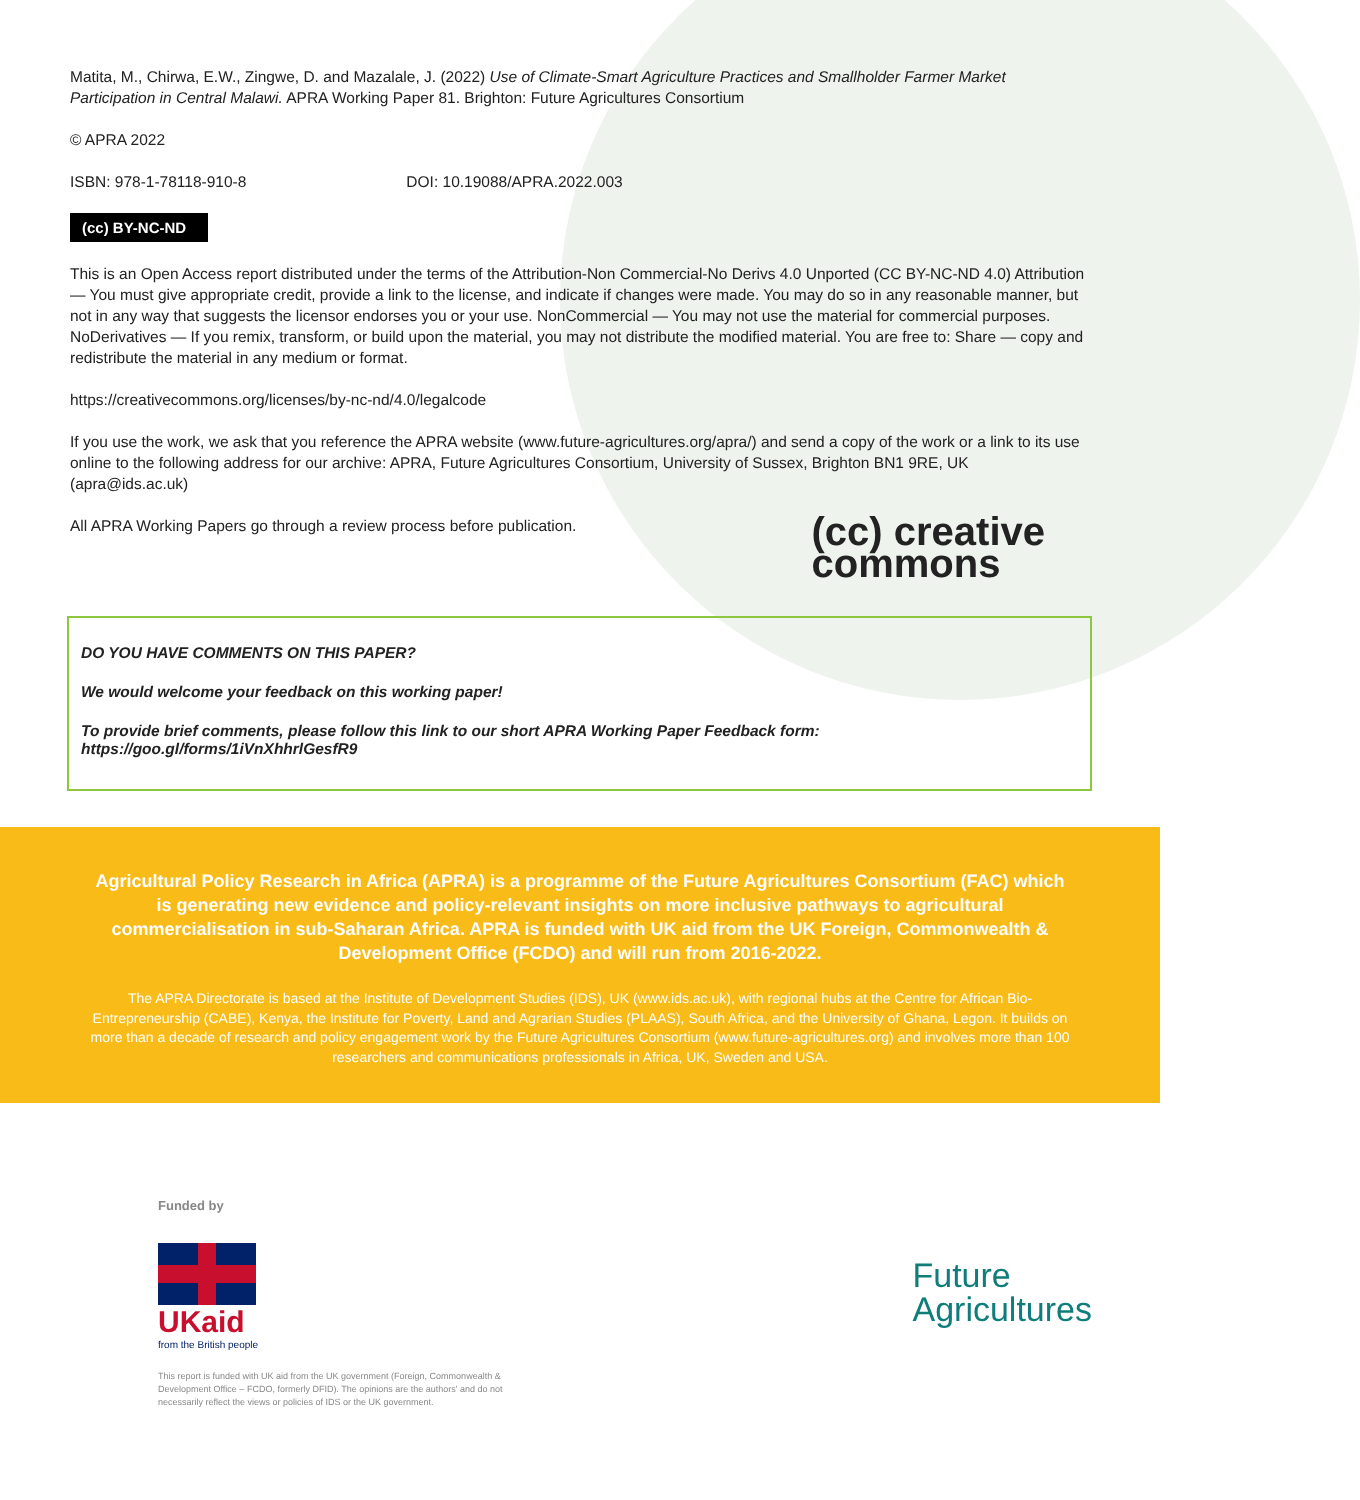Matita, M., Chirwa, E.W., Zingwe, D. and Mazalale, J. (2022) Use of Climate-Smart Agriculture Practices and Smallholder Farmer Market Participation in Central Malawi. APRA Working Paper 81. Brighton: Future Agricultures Consortium
© APRA 2022
ISBN: 978-1-78118-910-8 DOI: 10.19088/APRA.2022.003
(cc) BY-NC-ND
This is an Open Access report distributed under the terms of the Attribution-Non Commercial-No Derivs 4.0 Unported (CC BY-NC-ND 4.0) Attribution — You must give appropriate credit, provide a link to the license, and indicate if changes were made. You may do so in any reasonable manner, but not in any way that suggests the licensor endorses you or your use. NonCommercial — You may not use the material for commercial purposes. NoDerivatives — If you remix, transform, or build upon the material, you may not distribute the modified material. You are free to: Share — copy and redistribute the material in any medium or format.
https://creativecommons.org/licenses/by-nc-nd/4.0/legalcode
If you use the work, we ask that you reference the APRA website (www.future-agricultures.org/apra/) and send a copy of the work or a link to its use online to the following address for our archive: APRA, Future Agricultures Consortium, University of Sussex, Brighton BN1 9RE, UK (apra@ids.ac.uk)
(cc) creative
commons
All APRA Working Papers go through a review process before publication.
DO YOU HAVE COMMENTS ON THIS PAPER?
We would welcome your feedback on this working paper!
To provide brief comments, please follow this link to our short APRA Working Paper Feedback form: https://goo.gl/forms/1iVnXhhrlGesfR9
Agricultural Policy Research in Africa (APRA) is a programme of the Future Agricultures Consortium (FAC) which is generating new evidence and policy-relevant insights on more inclusive pathways to agricultural commercialisation in sub-Saharan Africa. APRA is funded with UK aid from the UK Foreign, Commonwealth & Development Office (FCDO) and will run from 2016-2022.
The APRA Directorate is based at the Institute of Development Studies (IDS), UK (www.ids.ac.uk), with regional hubs at the Centre for African Bio-Entrepreneurship (CABE), Kenya, the Institute for Poverty, Land and Agrarian Studies (PLAAS), South Africa, and the University of Ghana, Legon. It builds on more than a decade of research and policy engagement work by the Future Agricultures Consortium (www.future-agricultures.org) and involves more than 100 researchers and communications professionals in Africa, UK, Sweden and USA.
Funded by
UKaid
from the British people
This report is funded with UK aid from the UK government (Foreign, Commonwealth & Development Office – FCDO, formerly DFID). The opinions are the authors' and do not necessarily reflect the views or policies of IDS or the UK government.
Future
Agricultures